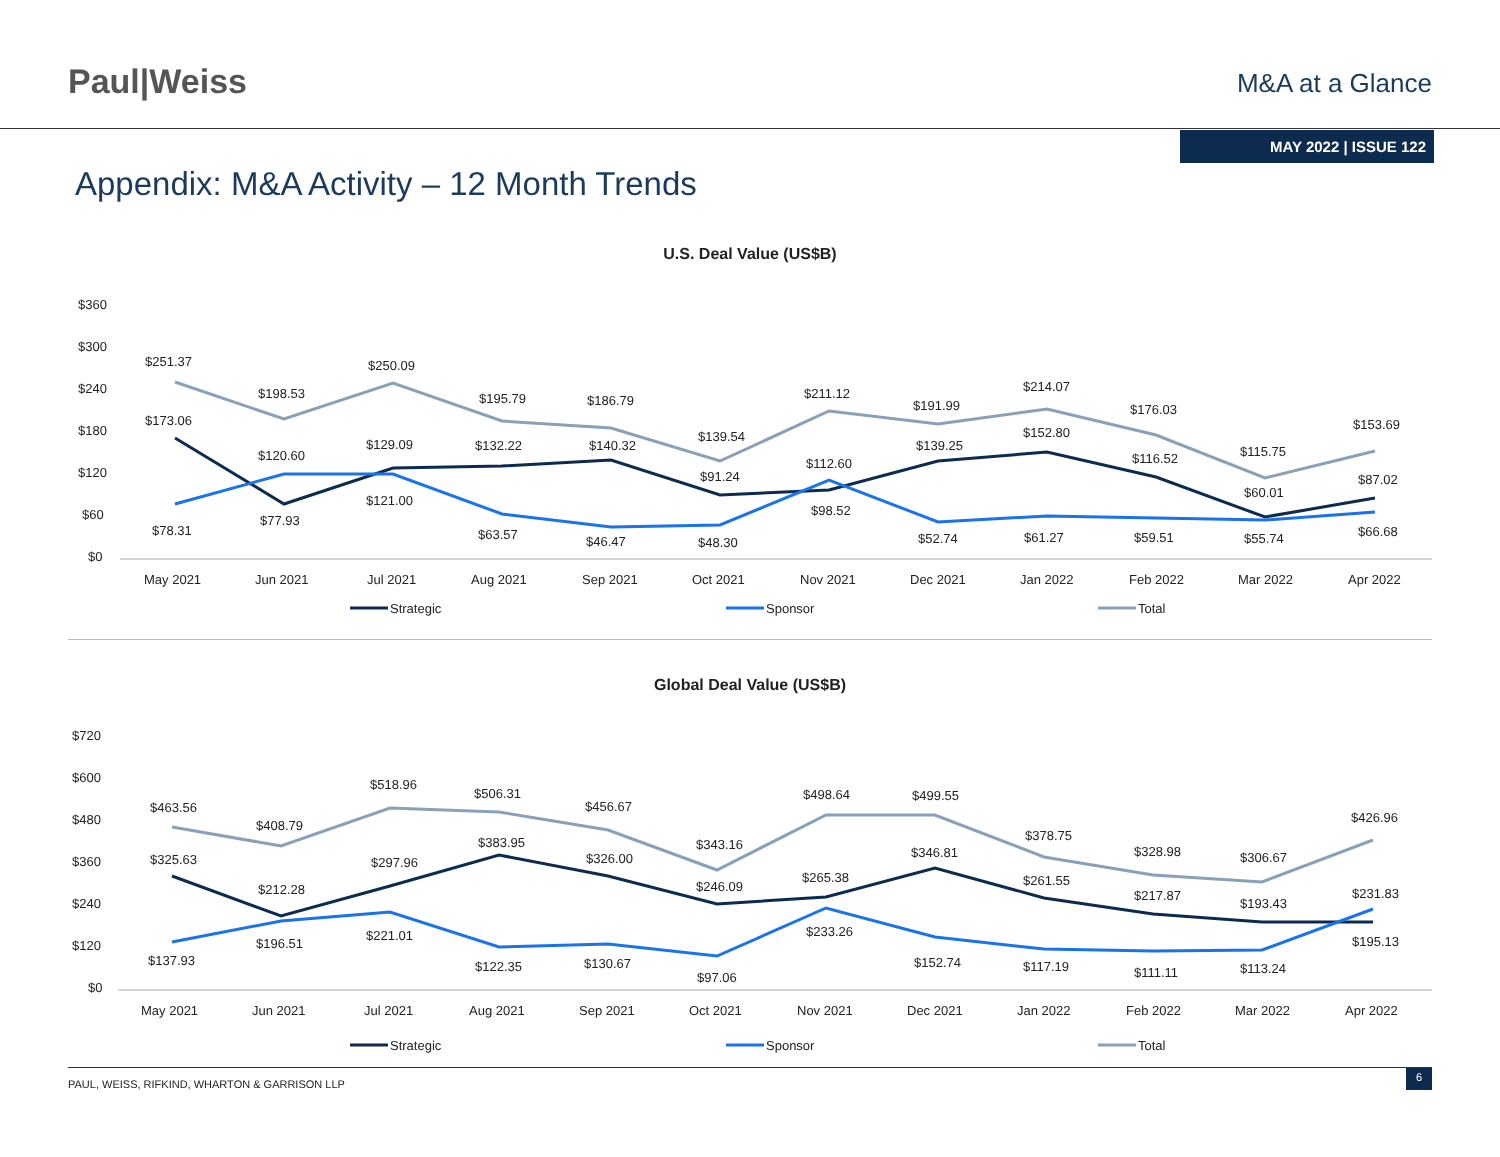Paul|Weiss
M&A at a Glance
MAY 2022 | ISSUE 122
Appendix: M&A Activity – 12 Month Trends
U.S. Deal Value (US$B)
$360
$300
$240
$180
$120
$60
$0
$251.37
$198.53
$250.09
$195.79
$186.79
$139.54
$211.12
$191.99
$214.07
$176.03
$115.75
$153.69
$173.06
$120.60
$129.09
$132.22
$140.32
$91.24
$112.60
$139.25
$152.80
$116.52
$60.01
$87.02
$78.31
$77.93
$121.00
$63.57
$46.47
$48.30
$98.52
$52.74
$61.27
$59.51
$55.74
$66.68
May 2021
Jun 2021
Jul 2021
Aug 2021
Sep 2021
Oct 2021
Nov 2021
Dec 2021
Jan 2022
Feb 2022
Mar 2022
Apr 2022
Strategic
Sponsor
Total
Global Deal Value (US$B)
$720
$600
$480
$360
$240
$120
$0
$463.56
$408.79
$518.96
$506.31
$456.67
$343.16
$498.64
$499.55
$378.75
$328.98
$306.67
$426.96
$325.63
$212.28
$297.96
$383.95
$326.00
$246.09
$265.38
$346.81
$261.55
$217.87
$193.43
$231.83
$137.93
$196.51
$221.01
$122.35
$130.67
$97.06
$233.26
$152.74
$117.19
$111.11
$113.24
$195.13
May 2021
Jun 2021
Jul 2021
Aug 2021
Sep 2021
Oct 2021
Nov 2021
Dec 2021
Jan 2022
Feb 2022
Mar 2022
Apr 2022
Strategic
Sponsor
Total
PAUL, WEISS, RIFKIND, WHARTON & GARRISON LLP 6